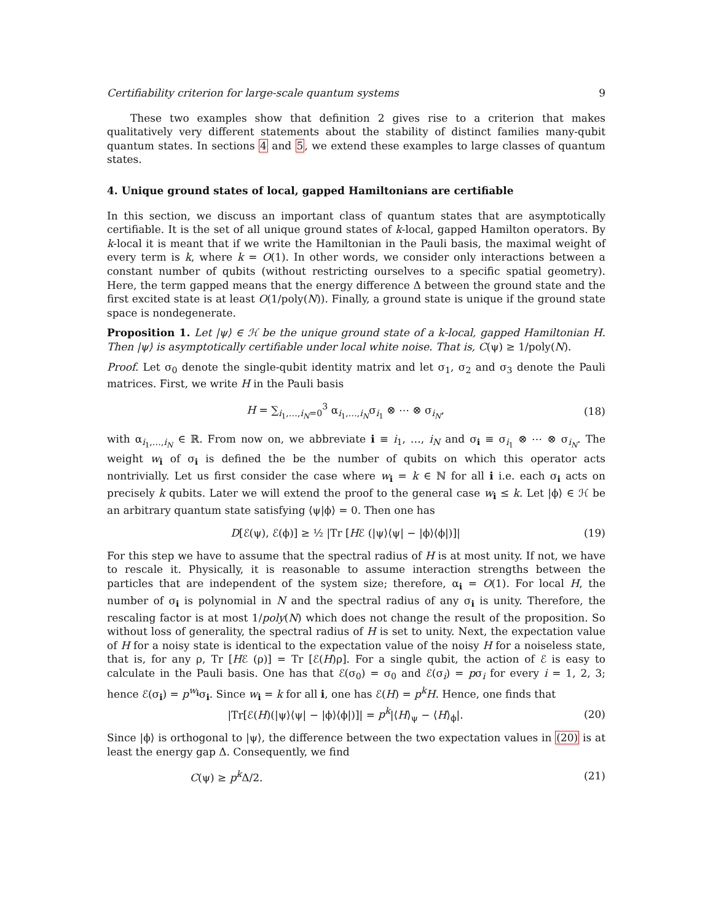Certifiability criterion for large-scale quantum systems 9
These two examples show that definition 2 gives rise to a criterion that makes qualitatively very different statements about the stability of distinct families many-qubit quantum states. In sections 4 and 5, we extend these examples to large classes of quantum states.
4. Unique ground states of local, gapped Hamiltonians are certifiable
In this section, we discuss an important class of quantum states that are asymptotically certifiable. It is the set of all unique ground states of k-local, gapped Hamilton operators. By k-local it is meant that if we write the Hamiltonian in the Pauli basis, the maximal weight of every term is k, where k = O(1). In other words, we consider only interactions between a constant number of qubits (without restricting ourselves to a specific spatial geometry). Here, the term gapped means that the energy difference Δ between the ground state and the first excited state is at least O(1/poly(N)). Finally, a ground state is unique if the ground state space is nondegenerate.
Proposition 1. Let |ψ⟩ ∈ ℋ be the unique ground state of a k-local, gapped Hamiltonian H. Then |ψ⟩ is asymptotically certifiable under local white noise. That is, C(ψ) ≥ 1/poly(N).
Proof. Let σ<sub>0</sub> denote the single-qubit identity matrix and let σ<sub>1</sub>, σ<sub>2</sub> and σ<sub>3</sub> denote the Pauli matrices. First, we write H in the Pauli basis
H = ∑<sub>i<sub>1</sub>,…,i<sub>N</sub>=0</sub><sup>3</sup> α<sub>i<sub>1</sub>,…,i<sub>N</sub></sub>σ<sub>i<sub>1</sub></sub> ⊗ ⋯ ⊗ σ<sub>i<sub>N</sub></sub>, (18)
with α<sub>i<sub>1</sub>,…,i<sub>N</sub></sub> ∈ ℝ. From now on, we abbreviate i ≡ i<sub>1</sub>, …, i<sub>N</sub> and σ<sub>i</sub> ≡ σ<sub>i<sub>1</sub></sub> ⊗ ⋯ ⊗ σ<sub>i<sub>N</sub></sub>. The weight w<sub>i</sub> of σ<sub>i</sub> is defined the be the number of qubits on which this operator acts nontrivially. Let us first consider the case where w<sub>i</sub> = k ∈ ℕ for all i i.e. each σ<sub>i</sub> acts on precisely k qubits. Later we will extend the proof to the general case w<sub>i</sub> ≤ k. Let |ϕ⟩ ∈ ℋ be an arbitrary quantum state satisfying ⟨ψ|ϕ⟩ = 0. Then one has
D[ℰ(ψ), ℰ(ϕ)] ≥ ½ |Tr [Hℰ (|ψ⟩⟨ψ| − |ϕ⟩⟨ϕ|)]| (19)
For this step we have to assume that the spectral radius of H is at most unity. If not, we have to rescale it. Physically, it is reasonable to assume interaction strengths between the particles that are independent of the system size; therefore, α<sub>i</sub> = O(1). For local H, the number of σ<sub>i</sub> is polynomial in N and the spectral radius of any σ<sub>i</sub> is unity. Therefore, the rescaling factor is at most 1/poly(N) which does not change the result of the proposition. So without loss of generality, the spectral radius of H is set to unity. Next, the expectation value of H for a noisy state is identical to the expectation value of the noisy H for a noiseless state, that is, for any ρ, Tr [Hℰ (ρ)] = Tr [ℰ(H)ρ]. For a single qubit, the action of ℰ is easy to calculate in the Pauli basis. One has that ℰ(σ<sub>0</sub>) = σ<sub>0</sub> and ℰ(σ<sub>i</sub>) = pσ<sub>i</sub> for every i = 1, 2, 3; hence ℰ(σ<sub>i</sub>) = p<sup>w<sub>i</sub></sup>σ<sub>i</sub>. Since w<sub>i</sub> = k for all i, one has ℰ(H) = p<sup>k</sup>H. Hence, one finds that
|Tr[ℰ(H)(|ψ⟩⟨ψ| − |ϕ⟩⟨ϕ|)]| = p<sup>k</sup>|⟨H⟩<sub>ψ</sub> − ⟨H⟩<sub>ϕ</sub>|. (20)
Since |ϕ⟩ is orthogonal to |ψ⟩, the difference between the two expectation values in (20) is at least the energy gap Δ. Consequently, we find
C(ψ) ≥ p<sup>k</sup> Δ/2. (21)